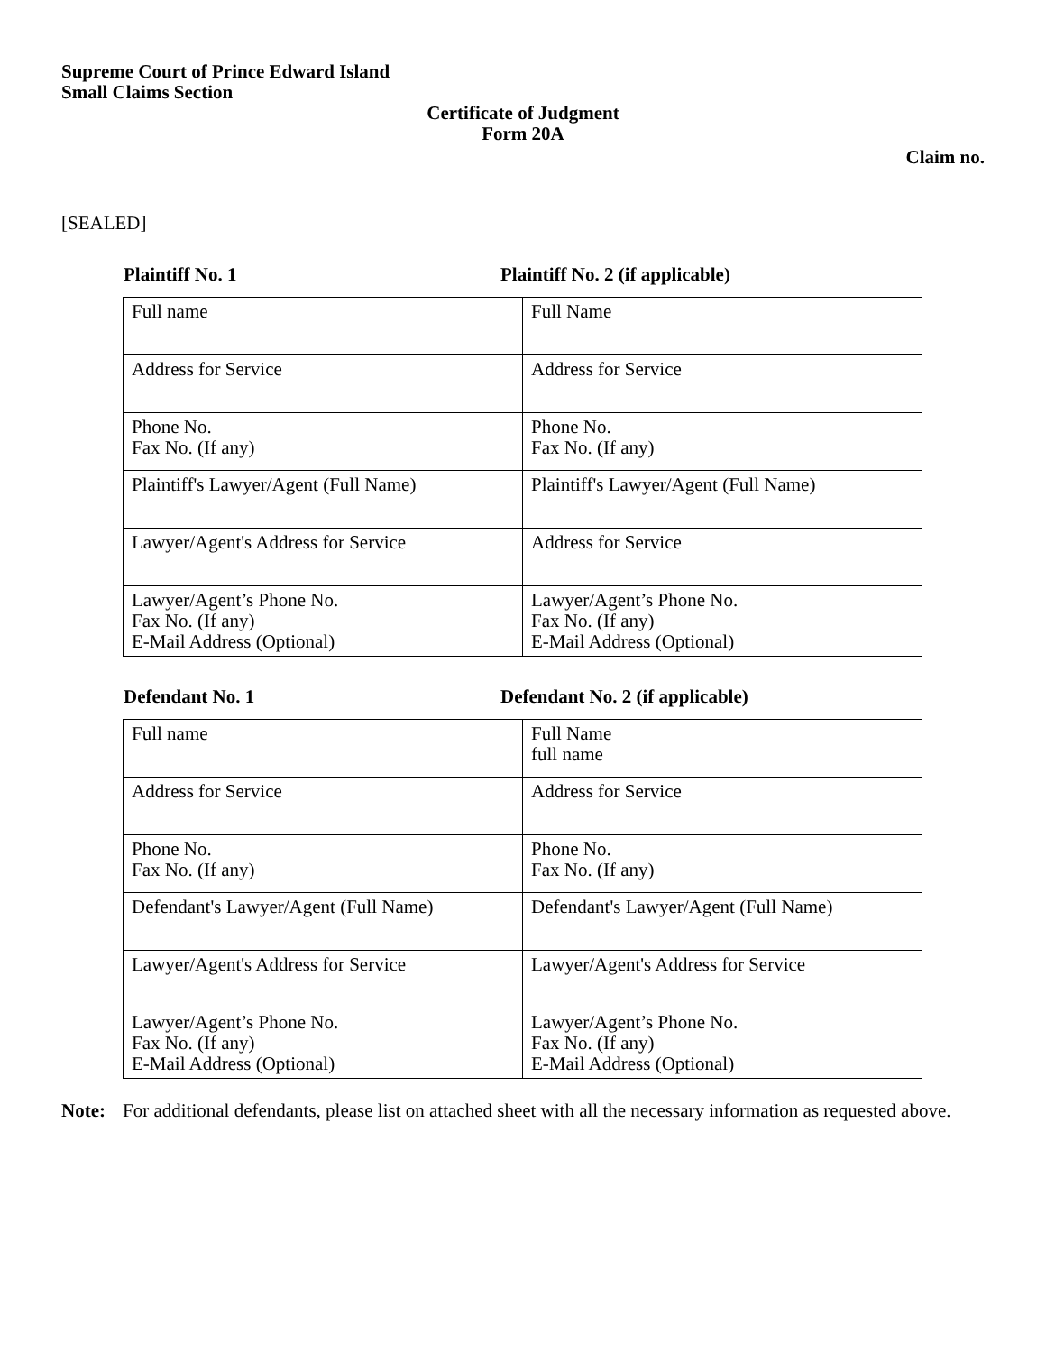Supreme Court of Prince Edward Island
Small Claims Section
Certificate of Judgment
Form 20A
Claim no.
[SEALED]
Plaintiff No. 1 Plaintiff No. 2 (if applicable)
| Full name | Full Name |
| Address for Service | Address for Service |
| Phone No. Fax No. (If any) | Phone No. Fax No. (If any) |
| Plaintiff's Lawyer/Agent (Full Name) | Plaintiff's Lawyer/Agent (Full Name) |
| Lawyer/Agent's Address for Service | Address for Service |
| Lawyer/Agent’s Phone No. Fax No. (If any) E-Mail Address (Optional) | Lawyer/Agent’s Phone No. Fax No. (If any) E-Mail Address (Optional) |
Defendant No. 1 Defendant No. 2 (if applicable)
| Full name | Full Name full name |
| Address for Service | Address for Service |
| Phone No. Fax No. (If any) | Phone No. Fax No. (If any) |
| Defendant's Lawyer/Agent (Full Name) | Defendant's Lawyer/Agent (Full Name) |
| Lawyer/Agent's Address for Service | Lawyer/Agent's Address for Service |
| Lawyer/Agent’s Phone No. Fax No. (If any) E-Mail Address (Optional) | Lawyer/Agent’s Phone No. Fax No. (If any) E-Mail Address (Optional) |
Note: For additional defendants, please list on attached sheet with all the necessary information as requested above.